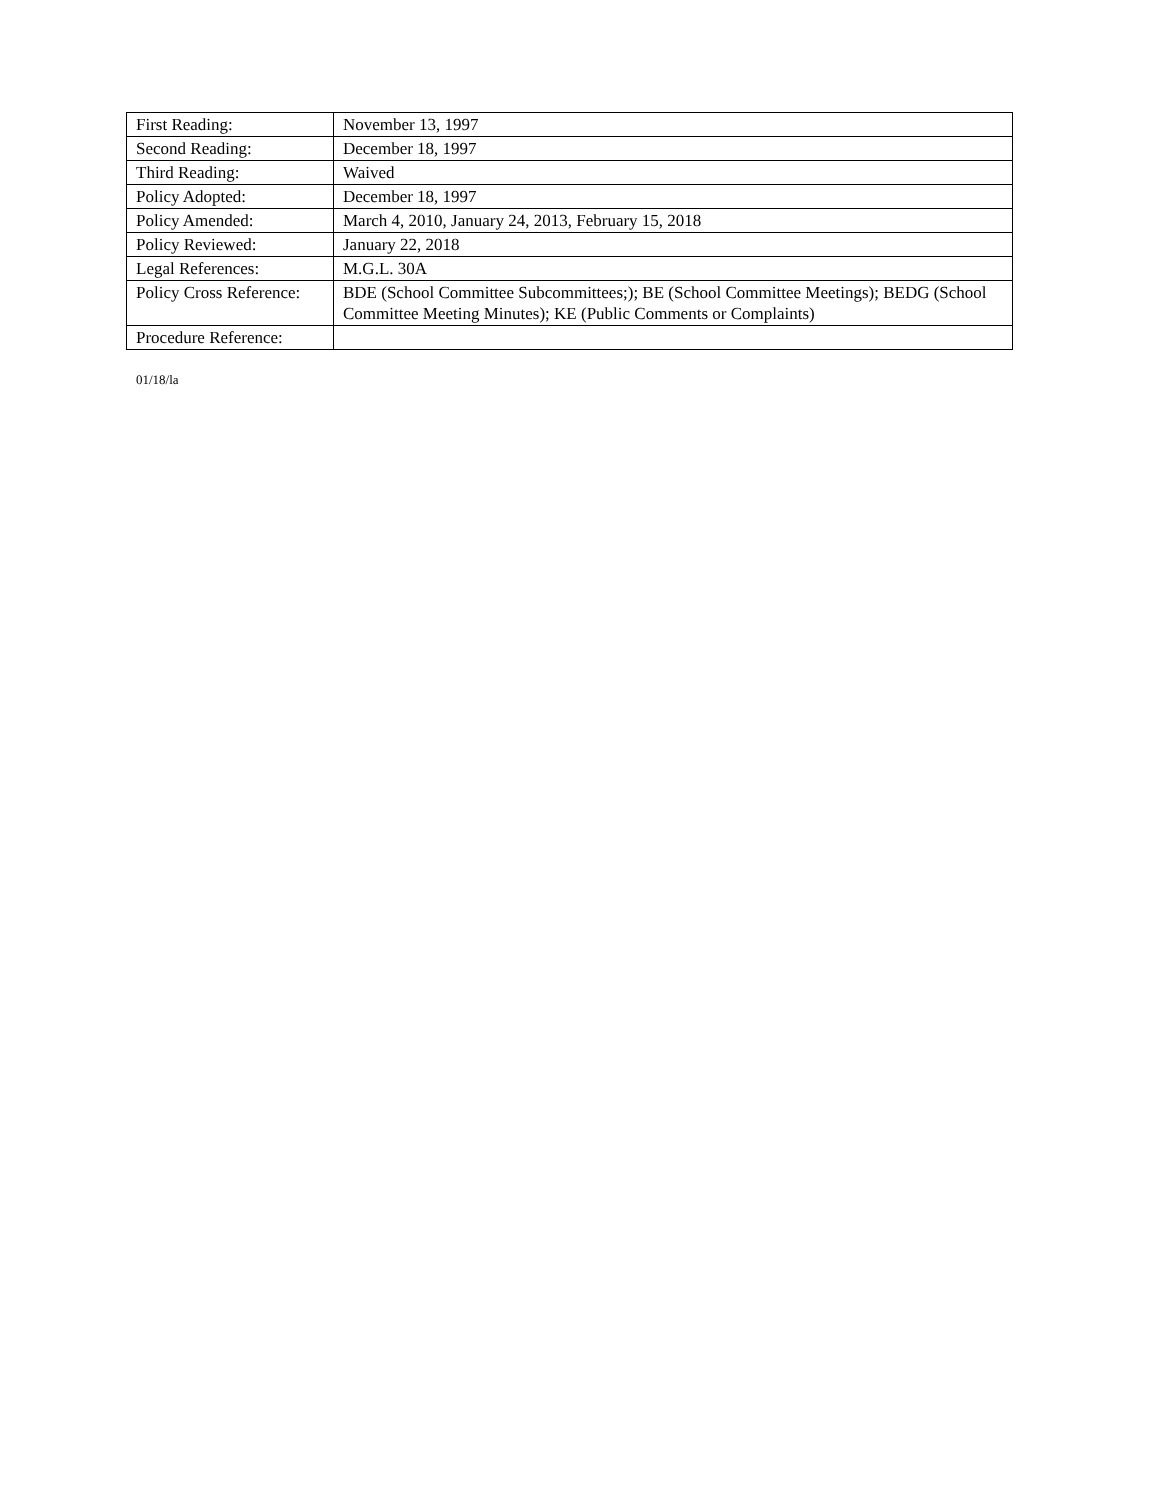| First Reading: | November 13, 1997 |
| Second Reading: | December 18, 1997 |
| Third Reading: | Waived |
| Policy Adopted: | December 18, 1997 |
| Policy Amended: | March 4, 2010, January 24, 2013, February 15, 2018 |
| Policy Reviewed: | January 22, 2018 |
| Legal References: | M.G.L. 30A |
| Policy Cross Reference: | BDE (School Committee Subcommittees;); BE (School Committee Meetings); BEDG (School Committee Meeting Minutes); KE (Public Comments or Complaints) |
| Procedure Reference: | |
01/18/la